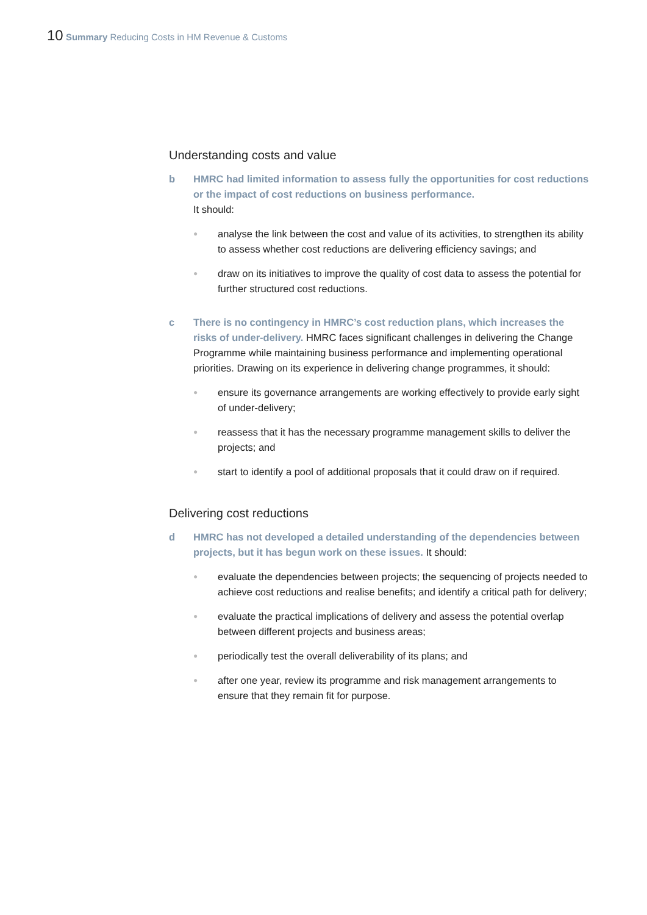10 Summary Reducing Costs in HM Revenue & Customs
Understanding costs and value
b HMRC had limited information to assess fully the opportunities for cost reductions or the impact of cost reductions on business performance.
It should:
● analyse the link between the cost and value of its activities, to strengthen its ability to assess whether cost reductions are delivering efficiency savings; and
● draw on its initiatives to improve the quality of cost data to assess the potential for further structured cost reductions.
c There is no contingency in HMRC’s cost reduction plans, which increases the risks of under-delivery. HMRC faces significant challenges in delivering the Change Programme while maintaining business performance and implementing operational priorities. Drawing on its experience in delivering change programmes, it should:
● ensure its governance arrangements are working effectively to provide early sight of under-delivery;
● reassess that it has the necessary programme management skills to deliver the projects; and
● start to identify a pool of additional proposals that it could draw on if required.
Delivering cost reductions
d HMRC has not developed a detailed understanding of the dependencies between projects, but it has begun work on these issues. It should:
● evaluate the dependencies between projects; the sequencing of projects needed to achieve cost reductions and realise benefits; and identify a critical path for delivery;
● evaluate the practical implications of delivery and assess the potential overlap between different projects and business areas;
● periodically test the overall deliverability of its plans; and
● after one year, review its programme and risk management arrangements to ensure that they remain fit for purpose.